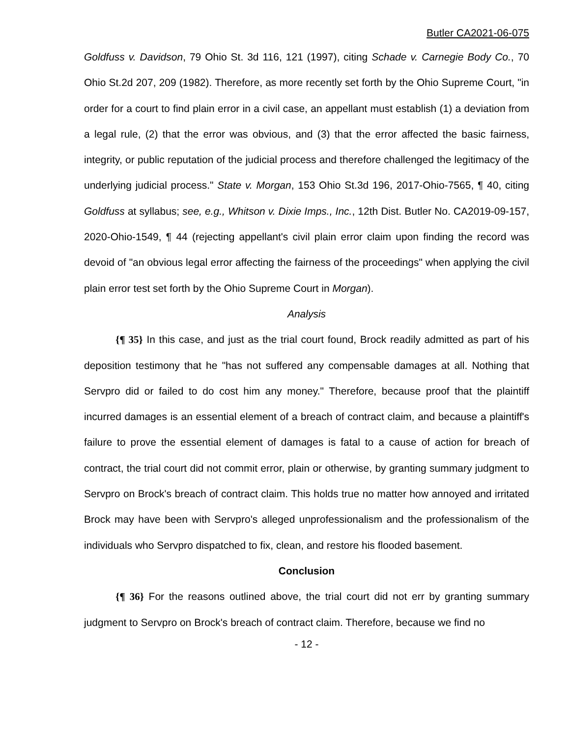Butler CA2021-06-075
Goldfuss v. Davidson, 79 Ohio St. 3d 116, 121 (1997), citing Schade v. Carnegie Body Co., 70 Ohio St.2d 207, 209 (1982). Therefore, as more recently set forth by the Ohio Supreme Court, "in order for a court to find plain error in a civil case, an appellant must establish (1) a deviation from a legal rule, (2) that the error was obvious, and (3) that the error affected the basic fairness, integrity, or public reputation of the judicial process and therefore challenged the legitimacy of the underlying judicial process." State v. Morgan, 153 Ohio St.3d 196, 2017-Ohio-7565, ¶ 40, citing Goldfuss at syllabus; see, e.g., Whitson v. Dixie Imps., Inc., 12th Dist. Butler No. CA2019-09-157, 2020-Ohio-1549, ¶ 44 (rejecting appellant's civil plain error claim upon finding the record was devoid of "an obvious legal error affecting the fairness of the proceedings" when applying the civil plain error test set forth by the Ohio Supreme Court in Morgan).
Analysis
{¶ 35} In this case, and just as the trial court found, Brock readily admitted as part of his deposition testimony that he "has not suffered any compensable damages at all. Nothing that Servpro did or failed to do cost him any money." Therefore, because proof that the plaintiff incurred damages is an essential element of a breach of contract claim, and because a plaintiff's failure to prove the essential element of damages is fatal to a cause of action for breach of contract, the trial court did not commit error, plain or otherwise, by granting summary judgment to Servpro on Brock's breach of contract claim. This holds true no matter how annoyed and irritated Brock may have been with Servpro's alleged unprofessionalism and the professionalism of the individuals who Servpro dispatched to fix, clean, and restore his flooded basement.
Conclusion
{¶ 36} For the reasons outlined above, the trial court did not err by granting summary judgment to Servpro on Brock's breach of contract claim. Therefore, because we find no
- 12 -